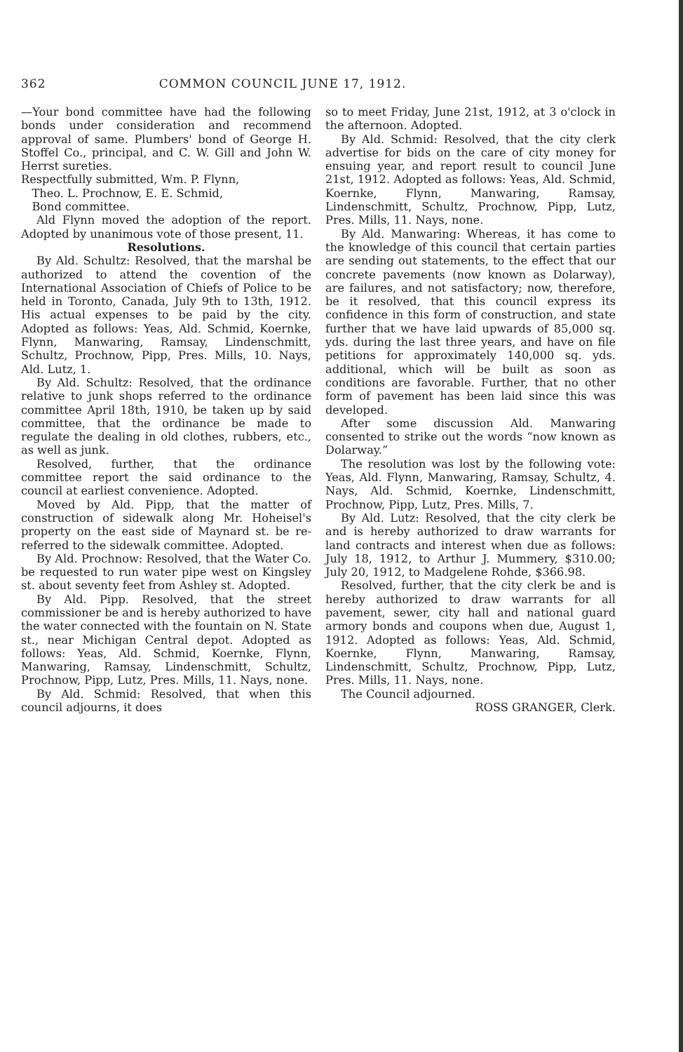362 COMMON COUNCIL JUNE 17, 1912.
—Your bond committee have had the following bonds under consideration and recommend approval of same. Plumbers' bond of George H. Stoffel Co., principal, and C. W. Gill and John W. Herrst sureties.
Respectfully submitted, Wm. P. Flynn,
Theo. L. Prochnow, E. E. Schmid,
Bond committee.
Ald Flynn moved the adoption of the report. Adopted by unanimous vote of those present, 11.
Resolutions.
By Ald. Schultz: Resolved, that the marshal be authorized to attend the covention of the International Association of Chiefs of Police to be held in Toronto, Canada, July 9th to 13th, 1912. His actual expenses to be paid by the city. Adopted as follows: Yeas, Ald. Schmid, Koernke, Flynn, Manwaring, Ramsay, Lindenschmitt, Schultz, Prochnow, Pipp, Pres. Mills, 10. Nays, Ald. Lutz, 1.
By Ald. Schultz: Resolved, that the ordinance relative to junk shops referred to the ordinance committee April 18th, 1910, be taken up by said committee, that the ordinance be made to regulate the dealing in old clothes, rubbers, etc., as well as junk.
Resolved, further, that the ordinance committee report the said ordinance to the council at earliest convenience. Adopted.
Moved by Ald. Pipp, that the matter of construction of sidewalk along Mr. Hoheisel's property on the east side of Maynard st. be re-referred to the sidewalk committee. Adopted.
By Ald. Prochnow: Resolved, that the Water Co. be requested to run water pipe west on Kingsley st. about seventy feet from Ashley st. Adopted.
By Ald. Pipp. Resolved, that the street commissioner be and is hereby authorized to have the water connected with the fountain on N. State st., near Michigan Central depot. Adopted as follows: Yeas, Ald. Schmid, Koernke, Flynn, Manwaring, Ramsay, Lindenschmitt, Schultz, Prochnow, Pipp, Lutz, Pres. Mills, 11. Nays, none.
By Ald. Schmid: Resolved, that when this council adjourns, it does
so to meet Friday, June 21st, 1912, at 3 o'clock in the afternoon. Adopted.
By Ald. Schmid: Resolved, that the city clerk advertise for bids on the care of city money for ensuing year, and report result to council June 21st, 1912. Adopted as follows: Yeas, Ald. Schmid, Koernke, Flynn, Manwaring, Ramsay, Lindenschmitt, Schultz, Prochnow, Pipp, Lutz, Pres. Mills, 11. Nays, none.
By Ald. Manwaring: Whereas, it has come to the knowledge of this council that certain parties are sending out statements, to the effect that our concrete pavements (now known as Dolarway), are failures, and not satisfactory; now, therefore, be it resolved, that this council express its confidence in this form of construction, and state further that we have laid upwards of 85,000 sq. yds. during the last three years, and have on file petitions for approximately 140,000 sq. yds. additional, which will be built as soon as conditions are favorable. Further, that no other form of pavement has been laid since this was developed.
After some discussion Ald. Manwaring consented to strike out the words “now known as Dolarway.”
The resolution was lost by the following vote: Yeas, Ald. Flynn, Manwaring, Ramsay, Schultz, 4. Nays, Ald. Schmid, Koernke, Lindenschmitt, Prochnow, Pipp, Lutz, Pres. Mills, 7.
By Ald. Lutz: Resolved, that the city clerk be and is hereby authorized to draw warrants for land contracts and interest when due as follows: July 18, 1912, to Arthur J. Mummery, $310.00; July 20, 1912, to Madgelene Rohde, $366.98.
Resolved, further, that the city clerk be and is hereby authorized to draw warrants for all pavement, sewer, city hall and national guard armory bonds and coupons when due, August 1, 1912. Adopted as follows: Yeas, Ald. Schmid, Koernke, Flynn, Manwaring, Ramsay, Lindenschmitt, Schultz, Prochnow, Pipp, Lutz, Pres. Mills, 11. Nays, none.
The Council adjourned.
ROSS GRANGER, Clerk.